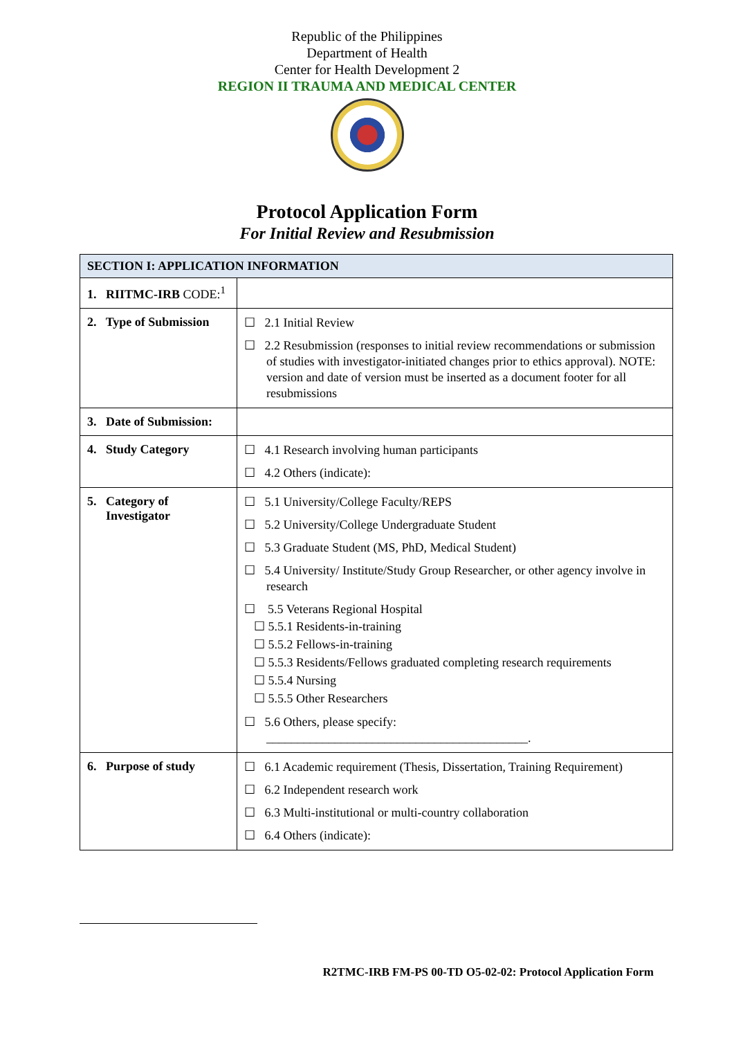Republic of the Philippines
Department of Health
Center for Health Development 2
REGION II TRAUMA AND MEDICAL CENTER
Protocol Application Form
For Initial Review and Resubmission
| SECTION I: APPLICATION INFORMATION | |
| --- | --- |
| 1. RIITMC-IRB CODE:<sup>1</sup> | |
| 2. Type of Submission | ☐ 2.1 Initial Review ☐ 2.2 Resubmission (responses to initial review recommendations or submission of studies with investigator-initiated changes prior to ethics approval). NOTE: version and date of version must be inserted as a document footer for all resubmissions |
| 3. Date of Submission: | |
| 4. Study Category | ☐ 4.1 Research involving human participants ☐ 4.2 Others (indicate): |
| 5. Category of Investigator | ☐ 5.1 University/College Faculty/REPS ☐ 5.2 University/College Undergraduate Student ☐ 5.3 Graduate Student (MS, PhD, Medical Student) ☐ 5.4 University/ Institute/Study Group Researcher, or other agency involve in research ☐ 5.5 Veterans Regional Hospital ☐ 5.5.1 Residents-in-training ☐ 5.5.2 Fellows-in-training ☐ 5.5.3 Residents/Fellows graduated completing research requirements ☐ 5.5.4 Nursing ☐ 5.5.5 Other Researchers ☐ 5.6 Others, please specify: __________________________________________. |
| 6. Purpose of study | ☐ 6.1 Academic requirement (Thesis, Dissertation, Training Requirement) ☐ 6.2 Independent research work ☐ 6.3 Multi-institutional or multi-country collaboration ☐ 6.4 Others (indicate): |
R2TMC-IRB FM-PS 00-TD O5-02-02: Protocol Application Form